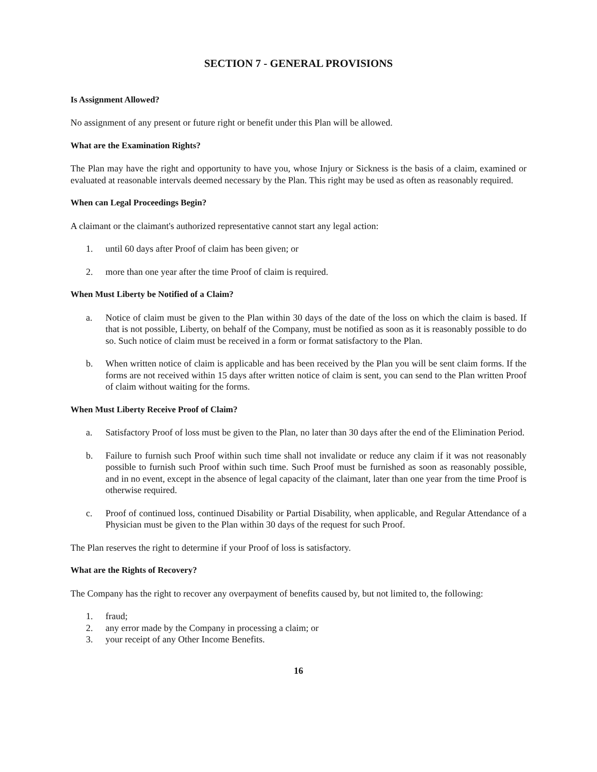SECTION 7 - GENERAL PROVISIONS
Is Assignment Allowed?
No assignment of any present or future right or benefit under this Plan will be allowed.
What are the Examination Rights?
The Plan may have the right and opportunity to have you, whose Injury or Sickness is the basis of a claim, examined or evaluated at reasonable intervals deemed necessary by the Plan. This right may be used as often as reasonably required.
When can Legal Proceedings Begin?
A claimant or the claimant's authorized representative cannot start any legal action:
1. until 60 days after Proof of claim has been given; or
2. more than one year after the time Proof of claim is required.
When Must Liberty be Notified of a Claim?
a. Notice of claim must be given to the Plan within 30 days of the date of the loss on which the claim is based. If that is not possible, Liberty, on behalf of the Company, must be notified as soon as it is reasonably possible to do so. Such notice of claim must be received in a form or format satisfactory to the Plan.
b. When written notice of claim is applicable and has been received by the Plan you will be sent claim forms. If the forms are not received within 15 days after written notice of claim is sent, you can send to the Plan written Proof of claim without waiting for the forms.
When Must Liberty Receive Proof of Claim?
a. Satisfactory Proof of loss must be given to the Plan, no later than 30 days after the end of the Elimination Period.
b. Failure to furnish such Proof within such time shall not invalidate or reduce any claim if it was not reasonably possible to furnish such Proof within such time. Such Proof must be furnished as soon as reasonably possible, and in no event, except in the absence of legal capacity of the claimant, later than one year from the time Proof is otherwise required.
c. Proof of continued loss, continued Disability or Partial Disability, when applicable, and Regular Attendance of a Physician must be given to the Plan within 30 days of the request for such Proof.
The Plan reserves the right to determine if your Proof of loss is satisfactory.
What are the Rights of Recovery?
The Company has the right to recover any overpayment of benefits caused by, but not limited to, the following:
1. fraud;
2. any error made by the Company in processing a claim; or
3. your receipt of any Other Income Benefits.
16